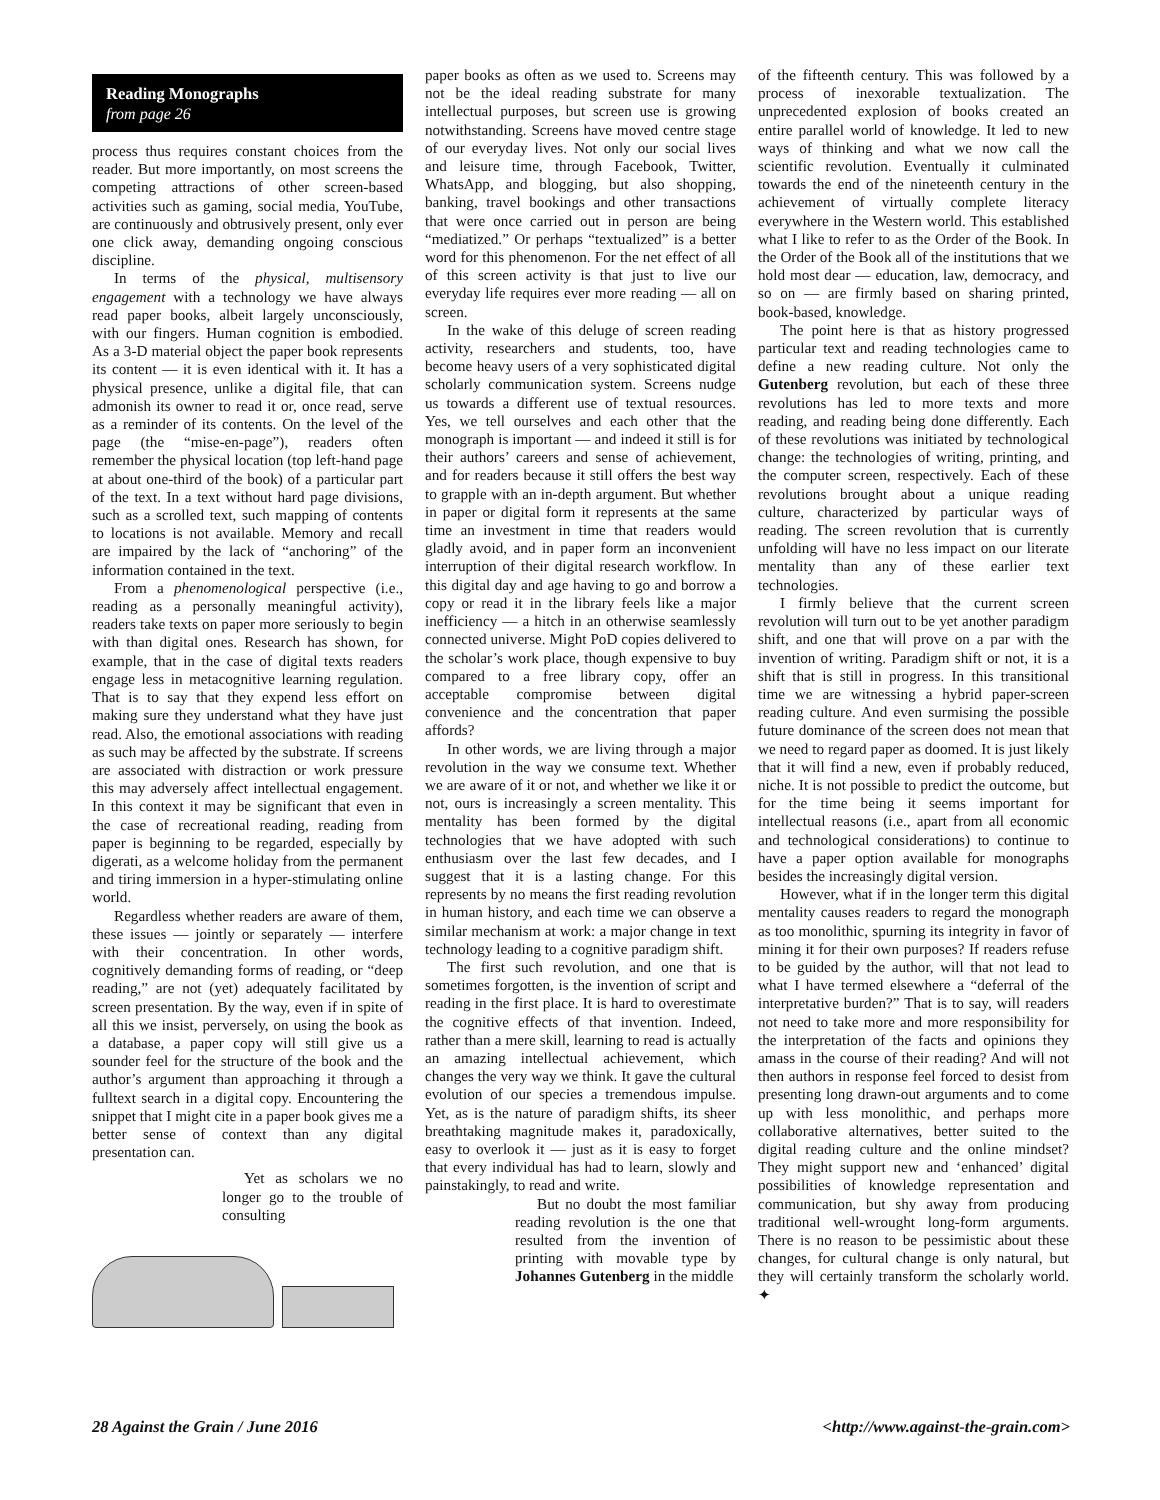Reading Monographs
from page 26
process thus requires constant choices from the reader. But more importantly, on most screens the competing attractions of other screen-based activities such as gaming, social media, YouTube, are continuously and obtrusively present, only ever one click away, demanding ongoing conscious discipline.
In terms of the physical, multisensory engagement with a technology we have always read paper books, albeit largely unconsciously, with our fingers. Human cognition is embodied. As a 3-D material object the paper book represents its content — it is even identical with it. It has a physical presence, unlike a digital file, that can admonish its owner to read it or, once read, serve as a reminder of its contents. On the level of the page (the “mise-en-page”), readers often remember the physical location (top left-hand page at about one-third of the book) of a particular part of the text. In a text without hard page divisions, such as a scrolled text, such mapping of contents to locations is not available. Memory and recall are impaired by the lack of “anchoring” of the information contained in the text.
From a phenomenological perspective (i.e., reading as a personally meaningful activity), readers take texts on paper more seriously to begin with than digital ones. Research has shown, for example, that in the case of digital texts readers engage less in metacognitive learning regulation. That is to say that they expend less effort on making sure they understand what they have just read. Also, the emotional associations with reading as such may be affected by the substrate. If screens are associated with distraction or work pressure this may adversely affect intellectual engagement. In this context it may be significant that even in the case of recreational reading, reading from paper is beginning to be regarded, especially by digerati, as a welcome holiday from the permanent and tiring immersion in a hyper-stimulating online world.
Regardless whether readers are aware of them, these issues — jointly or separately — interfere with their concentration. In other words, cognitively demanding forms of reading, or “deep reading,” are not (yet) adequately facilitated by screen presentation. By the way, even if in spite of all this we insist, perversely, on using the book as a database, a paper copy will still give us a sounder feel for the structure of the book and the author’s argument than approaching it through a fulltext search in a digital copy. Encountering the snippet that I might cite in a paper book gives me a better sense of context than any digital presentation can.
Yet as scholars we no longer go to the trouble of consulting
paper books as often as we used to. Screens may not be the ideal reading substrate for many intellectual purposes, but screen use is growing notwithstanding. Screens have moved centre stage of our everyday lives. Not only our social lives and leisure time, through Facebook, Twitter, WhatsApp, and blogging, but also shopping, banking, travel bookings and other transactions that were once carried out in person are being “mediatized.” Or perhaps “textualized” is a better word for this phenomenon. For the net effect of all of this screen activity is that just to live our everyday life requires ever more reading — all on screen.
In the wake of this deluge of screen reading activity, researchers and students, too, have become heavy users of a very sophisticated digital scholarly communication system. Screens nudge us towards a different use of textual resources. Yes, we tell ourselves and each other that the monograph is important — and indeed it still is for their authors’ careers and sense of achievement, and for readers because it still offers the best way to grapple with an in-depth argument. But whether in paper or digital form it represents at the same time an investment in time that readers would gladly avoid, and in paper form an inconvenient interruption of their digital research workflow. In this digital day and age having to go and borrow a copy or read it in the library feels like a major inefficiency — a hitch in an otherwise seamlessly connected universe. Might PoD copies delivered to the scholar’s work place, though expensive to buy compared to a free library copy, offer an acceptable compromise between digital convenience and the concentration that paper affords?
In other words, we are living through a major revolution in the way we consume text. Whether we are aware of it or not, and whether we like it or not, ours is increasingly a screen mentality. This mentality has been formed by the digital technologies that we have adopted with such enthusiasm over the last few decades, and I suggest that it is a lasting change. For this represents by no means the first reading revolution in human history, and each time we can observe a similar mechanism at work: a major change in text technology leading to a cognitive paradigm shift.
The first such revolution, and one that is sometimes forgotten, is the invention of script and reading in the first place. It is hard to overestimate the cognitive effects of that invention. Indeed, rather than a mere skill, learning to read is actually an amazing intellectual achievement, which changes the very way we think. It gave the cultural evolution of our species a tremendous impulse. Yet, as is the nature of paradigm shifts, its sheer breathtaking magnitude makes it, paradoxically, easy to overlook it — just as it is easy to forget that every individual has had to learn, slowly and painstakingly, to read and write.
But no doubt the most familiar reading revolution is the one that resulted from the invention of printing with movable type by Johannes Gutenberg in the middle
of the fifteenth century. This was followed by a process of inexorable textualization. The unprecedented explosion of books created an entire parallel world of knowledge. It led to new ways of thinking and what we now call the scientific revolution. Eventually it culminated towards the end of the nineteenth century in the achievement of virtually complete literacy everywhere in the Western world. This established what I like to refer to as the Order of the Book. In the Order of the Book all of the institutions that we hold most dear — education, law, democracy, and so on — are firmly based on sharing printed, book-based, knowledge.
The point here is that as history progressed particular text and reading technologies came to define a new reading culture. Not only the Gutenberg revolution, but each of these three revolutions has led to more texts and more reading, and reading being done differently. Each of these revolutions was initiated by technological change: the technologies of writing, printing, and the computer screen, respectively. Each of these revolutions brought about a unique reading culture, characterized by particular ways of reading. The screen revolution that is currently unfolding will have no less impact on our literate mentality than any of these earlier text technologies.
I firmly believe that the current screen revolution will turn out to be yet another paradigm shift, and one that will prove on a par with the invention of writing. Paradigm shift or not, it is a shift that is still in progress. In this transitional time we are witnessing a hybrid paper-screen reading culture. And even surmising the possible future dominance of the screen does not mean that we need to regard paper as doomed. It is just likely that it will find a new, even if probably reduced, niche. It is not possible to predict the outcome, but for the time being it seems important for intellectual reasons (i.e., apart from all economic and technological considerations) to continue to have a paper option available for monographs besides the increasingly digital version.
However, what if in the longer term this digital mentality causes readers to regard the monograph as too monolithic, spurning its integrity in favor of mining it for their own purposes? If readers refuse to be guided by the author, will that not lead to what I have termed elsewhere a “deferral of the interpretative burden?” That is to say, will readers not need to take more and more responsibility for the interpretation of the facts and opinions they amass in the course of their reading? And will not then authors in response feel forced to desist from presenting long drawn-out arguments and to come up with less monolithic, and perhaps more collaborative alternatives, better suited to the digital reading culture and the online mindset? They might support new and ‘enhanced’ digital possibilities of knowledge representation and communication, but shy away from producing traditional well-wrought long-form arguments. There is no reason to be pessimistic about these changes, for cultural change is only natural, but they will certainly transform the scholarly world. ✦
28 Against the Grain / June 2016 <http://www.against-the-grain.com>